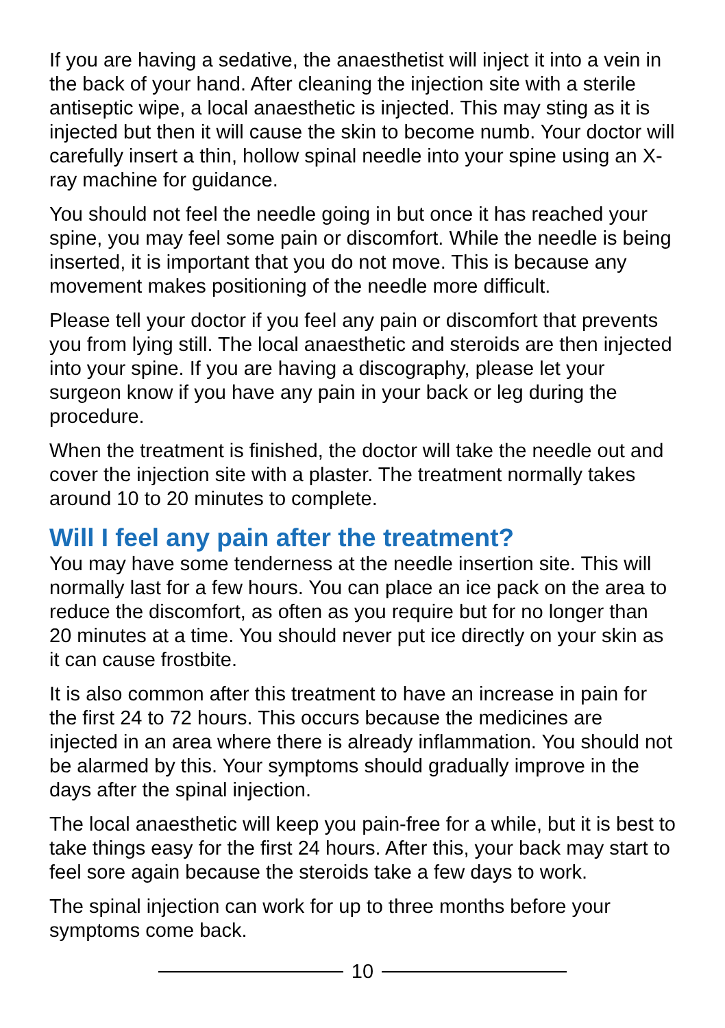If you are having a sedative, the anaesthetist will inject it into a vein in the back of your hand. After cleaning the injection site with a sterile antiseptic wipe, a local anaesthetic is injected. This may sting as it is injected but then it will cause the skin to become numb. Your doctor will carefully insert a thin, hollow spinal needle into your spine using an X-ray machine for guidance.
You should not feel the needle going in but once it has reached your spine, you may feel some pain or discomfort. While the needle is being inserted, it is important that you do not move. This is because any movement makes positioning of the needle more difficult.
Please tell your doctor if you feel any pain or discomfort that prevents you from lying still. The local anaesthetic and steroids are then injected into your spine. If you are having a discography, please let your surgeon know if you have any pain in your back or leg during the procedure.
When the treatment is finished, the doctor will take the needle out and cover the injection site with a plaster. The treatment normally takes around 10 to 20 minutes to complete.
Will I feel any pain after the treatment?
You may have some tenderness at the needle insertion site. This will normally last for a few hours. You can place an ice pack on the area to reduce the discomfort, as often as you require but for no longer than 20 minutes at a time. You should never put ice directly on your skin as it can cause frostbite.
It is also common after this treatment to have an increase in pain for the first 24 to 72 hours. This occurs because the medicines are injected in an area where there is already inflammation. You should not be alarmed by this. Your symptoms should gradually improve in the days after the spinal injection.
The local anaesthetic will keep you pain-free for a while, but it is best to take things easy for the first 24 hours. After this, your back may start to feel sore again because the steroids take a few days to work.
The spinal injection can work for up to three months before your symptoms come back.
10